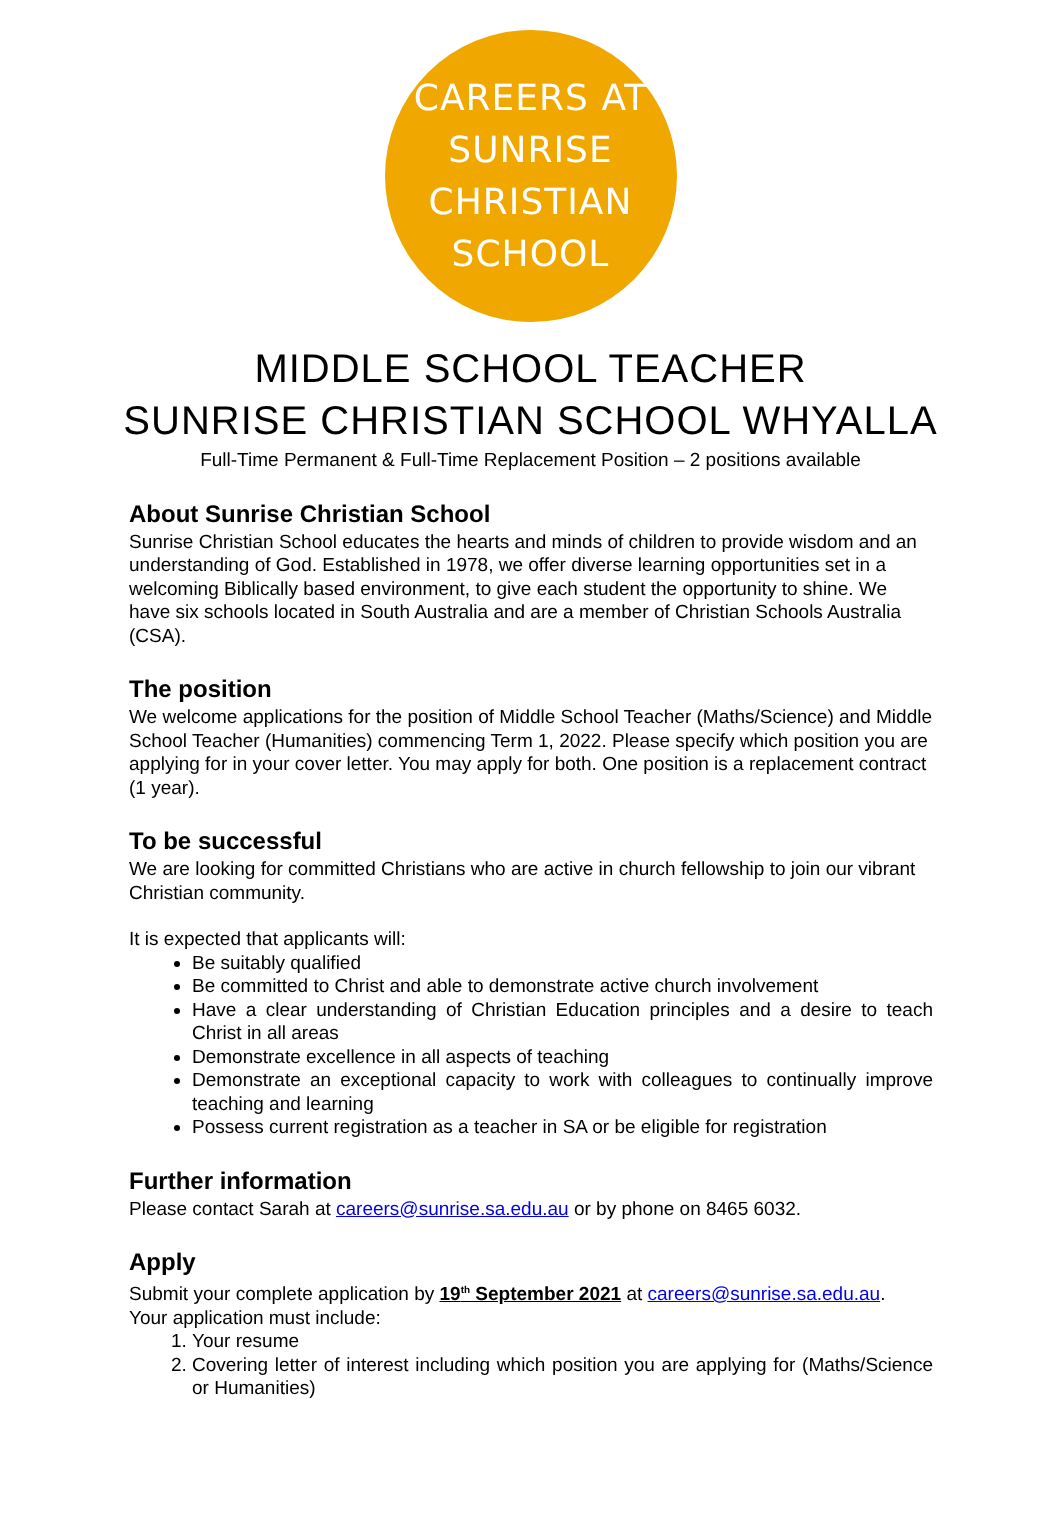CAREERS AT SUNRISE
CHRISTIAN SCHOOL
MIDDLE SCHOOL TEACHER
SUNRISE CHRISTIAN SCHOOL WHYALLA
Full-Time Permanent & Full-Time Replacement Position – 2 positions available
About Sunrise Christian School
Sunrise Christian School educates the hearts and minds of children to provide wisdom and an understanding of God. Established in 1978, we offer diverse learning opportunities set in a welcoming Biblically based environment, to give each student the opportunity to shine. We have six schools located in South Australia and are a member of Christian Schools Australia (CSA).
The position
We welcome applications for the position of Middle School Teacher (Maths/Science) and Middle School Teacher (Humanities) commencing Term 1, 2022. Please specify which position you are applying for in your cover letter. You may apply for both. One position is a replacement contract (1 year).
To be successful
We are looking for committed Christians who are active in church fellowship to join our vibrant Christian community.
It is expected that applicants will:
Be suitably qualified
Be committed to Christ and able to demonstrate active church involvement
Have a clear understanding of Christian Education principles and a desire to teach Christ in all areas
Demonstrate excellence in all aspects of teaching
Demonstrate an exceptional capacity to work with colleagues to continually improve teaching and learning
Possess current registration as a teacher in SA or be eligible for registration
Further information
Please contact Sarah at careers@sunrise.sa.edu.au or by phone on 8465 6032.
Apply
Submit your complete application by 19<sup>th</sup> September 2021 at careers@sunrise.sa.edu.au.
Your application must include:
1. Your resume
2. Covering letter of interest including which position you are applying for (Maths/Science or Humanities)